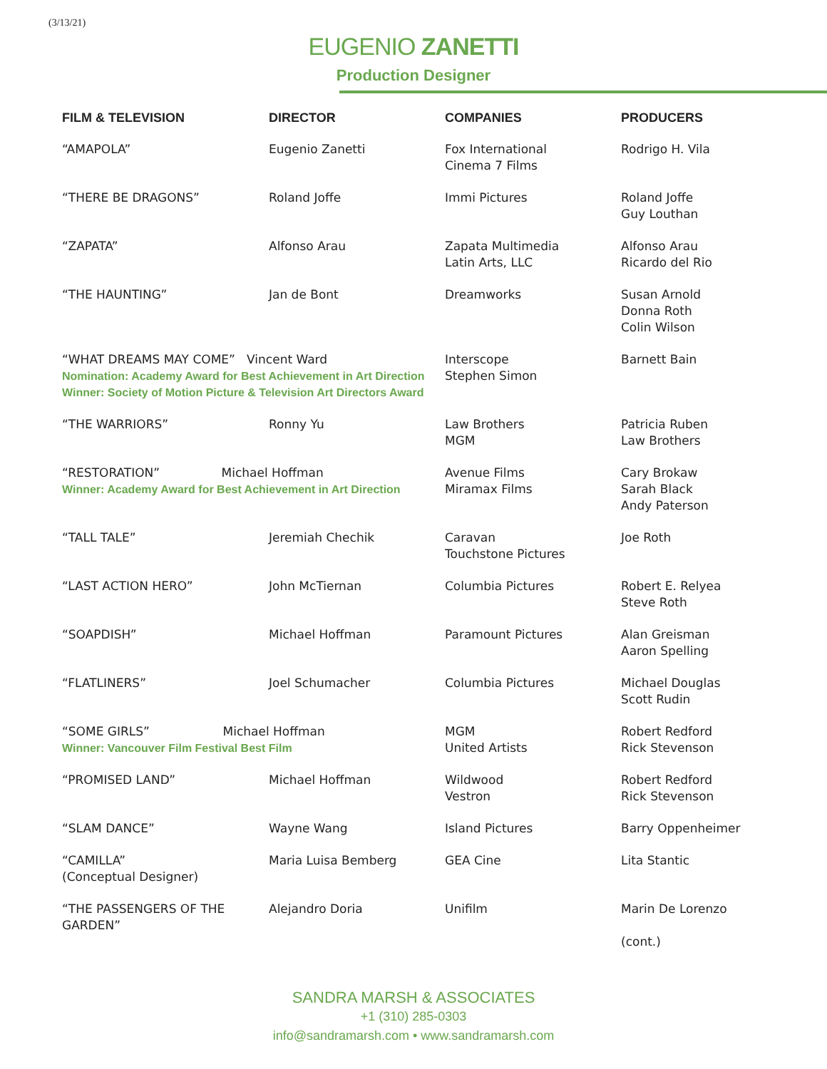(3/13/21)
EUGENIO ZANETTI
Production Designer
| FILM & TELEVISION | DIRECTOR | COMPANIES | PRODUCERS |
| --- | --- | --- | --- |
| “AMAPOLA” | Eugenio Zanetti | Fox International Cinema 7 Films | Rodrigo H. Vila |
| “THERE BE DRAGONS” | Roland Joffe | Immi Pictures | Roland Joffe Guy Louthan |
| “ZAPATA” | Alfonso Arau | Zapata Multimedia Latin Arts, LLC | Alfonso Arau Ricardo del Rio |
| “THE HAUNTING” | Jan de Bont | Dreamworks | Susan Arnold Donna Roth Colin Wilson |
| “WHAT DREAMS MAY COME” Vincent Ward Nomination: Academy Award for Best Achievement in Art Direction Winner: Society of Motion Picture & Television Art Directors Award | | Interscope Stephen Simon | Barnett Bain |
| “THE WARRIORS” | Ronny Yu | Law Brothers MGM | Patricia Ruben Law Brothers |
| “RESTORATION” Michael Hoffman Winner: Academy Award for Best Achievement in Art Direction | | Avenue Films Miramax Films | Cary Brokaw Sarah Black Andy Paterson |
| “TALL TALE” | Jeremiah Chechik | Caravan Touchstone Pictures | Joe Roth |
| “LAST ACTION HERO” | John McTiernan | Columbia Pictures | Robert E. Relyea Steve Roth |
| “SOAPDISH” | Michael Hoffman | Paramount Pictures | Alan Greisman Aaron Spelling |
| “FLATLINERS” | Joel Schumacher | Columbia Pictures | Michael Douglas Scott Rudin |
| “SOME GIRLS” Michael Hoffman Winner: Vancouver Film Festival Best Film | | MGM United Artists | Robert Redford Rick Stevenson |
| “PROMISED LAND” | Michael Hoffman | Wildwood Vestron | Robert Redford Rick Stevenson |
| “SLAM DANCE” | Wayne Wang | Island Pictures | Barry Oppenheimer |
| “CAMILLA” (Conceptual Designer) | Maria Luisa Bemberg | GEA Cine | Lita Stantic |
| “THE PASSENGERS OF THE GARDEN” | Alejandro Doria | Unifilm | Marin De Lorenzo (cont.) |
SANDRA MARSH & ASSOCIATES
+1 (310) 285-0303
info@sandramarsh.com • www.sandramarsh.com